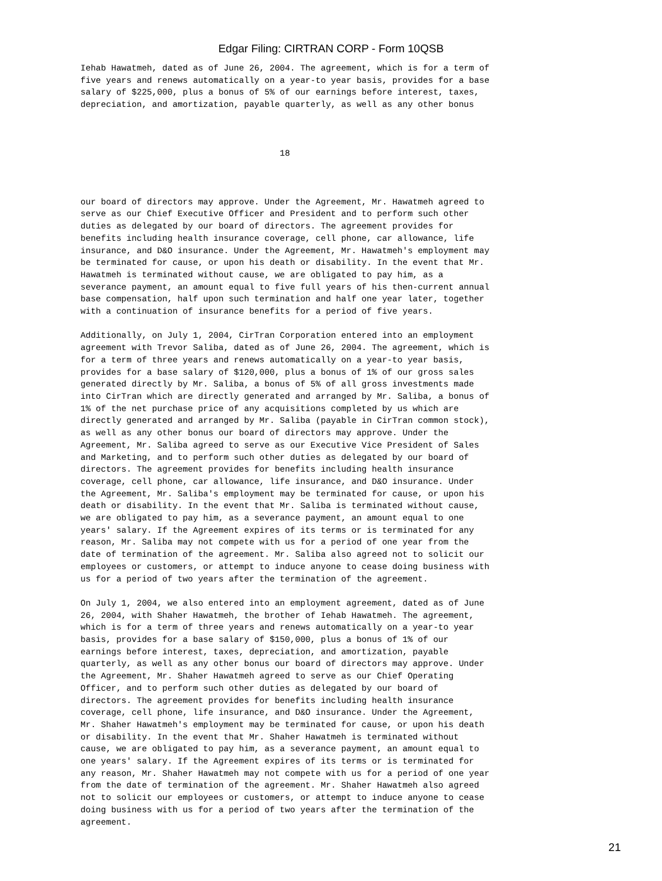Edgar Filing: CIRTRAN CORP - Form 10QSB
Iehab Hawatmeh, dated as of June 26, 2004. The agreement, which is for a term of
five years and renews automatically on a year-to year basis, provides for a base
salary of $225,000, plus a bonus of 5% of our earnings before interest, taxes,
depreciation, and amortization, payable quarterly, as well as any other bonus



                                       18



our board of directors may approve. Under the Agreement, Mr. Hawatmeh agreed to
serve as our Chief Executive Officer and President and to perform such other
duties as delegated by our board of directors. The agreement provides for
benefits including health insurance coverage, cell phone, car allowance, life
insurance, and D&O insurance. Under the Agreement, Mr. Hawatmeh's employment may
be terminated for cause, or upon his death or disability. In the event that Mr.
Hawatmeh is terminated without cause, we are obligated to pay him, as a
severance payment, an amount equal to five full years of his then-current annual
base compensation, half upon such termination and half one year later, together
with a continuation of insurance benefits for a period of five years.

Additionally, on July 1, 2004, CirTran Corporation entered into an employment
agreement with Trevor Saliba, dated as of June 26, 2004. The agreement, which is
for a term of three years and renews automatically on a year-to year basis,
provides for a base salary of $120,000, plus a bonus of 1% of our gross sales
generated directly by Mr. Saliba, a bonus of 5% of all gross investments made
into CirTran which are directly generated and arranged by Mr. Saliba, a bonus of
1% of the net purchase price of any acquisitions completed by us which are
directly generated and arranged by Mr. Saliba (payable in CirTran common stock),
as well as any other bonus our board of directors may approve. Under the
Agreement, Mr. Saliba agreed to serve as our Executive Vice President of Sales
and Marketing, and to perform such other duties as delegated by our board of
directors. The agreement provides for benefits including health insurance
coverage, cell phone, car allowance, life insurance, and D&O insurance. Under
the Agreement, Mr. Saliba's employment may be terminated for cause, or upon his
death or disability. In the event that Mr. Saliba is terminated without cause,
we are obligated to pay him, as a severance payment, an amount equal to one
years' salary. If the Agreement expires of its terms or is terminated for any
reason, Mr. Saliba may not compete with us for a period of one year from the
date of termination of the agreement. Mr. Saliba also agreed not to solicit our
employees or customers, or attempt to induce anyone to cease doing business with
us for a period of two years after the termination of the agreement.

On July 1, 2004, we also entered into an employment agreement, dated as of June
26, 2004, with Shaher Hawatmeh, the brother of Iehab Hawatmeh. The agreement,
which is for a term of three years and renews automatically on a year-to year
basis, provides for a base salary of $150,000, plus a bonus of 1% of our
earnings before interest, taxes, depreciation, and amortization, payable
quarterly, as well as any other bonus our board of directors may approve. Under
the Agreement, Mr. Shaher Hawatmeh agreed to serve as our Chief Operating
Officer, and to perform such other duties as delegated by our board of
directors. The agreement provides for benefits including health insurance
coverage, cell phone, life insurance, and D&O insurance. Under the Agreement,
Mr. Shaher Hawatmeh's employment may be terminated for cause, or upon his death
or disability. In the event that Mr. Shaher Hawatmeh is terminated without
cause, we are obligated to pay him, as a severance payment, an amount equal to
one years' salary. If the Agreement expires of its terms or is terminated for
any reason, Mr. Shaher Hawatmeh may not compete with us for a period of one year
from the date of termination of the agreement. Mr. Shaher Hawatmeh also agreed
not to solicit our employees or customers, or attempt to induce anyone to cease
doing business with us for a period of two years after the termination of the
agreement.
21